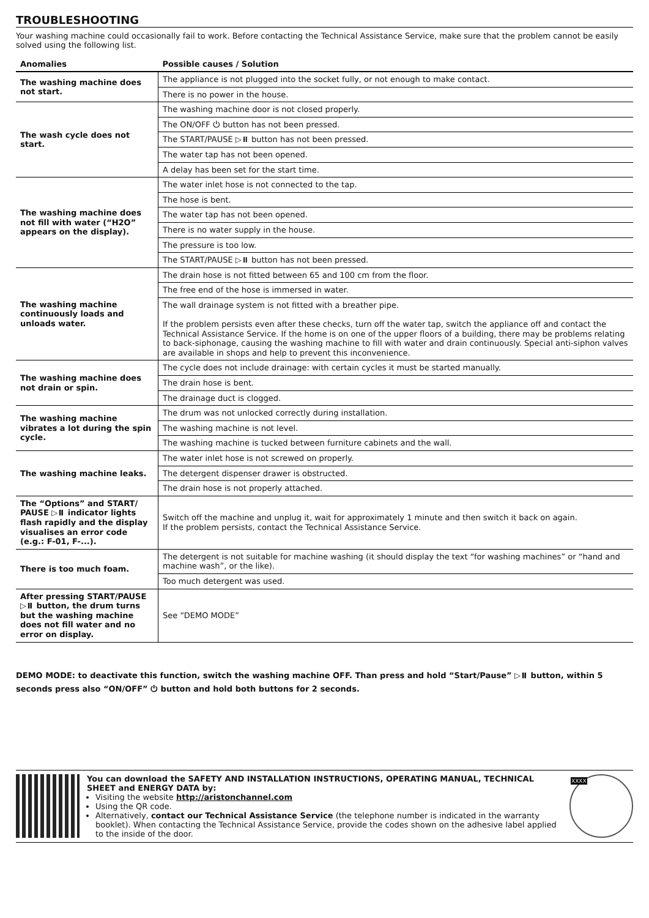TROUBLESHOOTING
Your washing machine could occasionally fail to work. Before contacting the Technical Assistance Service, make sure that the problem cannot be easily solved using the following list.
| Anomalies | Possible causes / Solution |
| --- | --- |
| The washing machine does not start. | The appliance is not plugged into the socket fully, or not enough to make contact. |
| | There is no power in the house. |
| The wash cycle does not start. | The washing machine door is not closed properly. |
| | The ON/OFF ⏻ button has not been pressed. |
| | The START/PAUSE ▷⏸ button has not been pressed. |
| | The water tap has not been opened. |
| | A delay has been set for the start time. |
| The washing machine does not fill with water (“H2O” appears on the display). | The water inlet hose is not connected to the tap. |
| | The hose is bent. |
| | The water tap has not been opened. |
| | There is no water supply in the house. |
| | The pressure is too low. |
| | The START/PAUSE ▷⏸ button has not been pressed. |
| The washing machine continuously loads and unloads water. | The drain hose is not fitted between 65 and 100 cm from the floor. |
| | The free end of the hose is immersed in water. |
| | The wall drainage system is not fitted with a breather pipe. If the problem persists even after these checks, turn off the water tap, switch the appliance off and contact the Technical Assistance Service. If the home is on one of the upper floors of a building, there may be problems relating to back-siphonage, causing the washing machine to fill with water and drain continuously. Special anti-siphon valves are available in shops and help to prevent this inconvenience. |
| The washing machine does not drain or spin. | The cycle does not include drainage: with certain cycles it must be started manually. |
| | The drain hose is bent. |
| | The drainage duct is clogged. |
| The washing machine vibrates a lot during the spin cycle. | The drum was not unlocked correctly during installation. |
| | The washing machine is not level. |
| | The washing machine is tucked between furniture cabinets and the wall. |
| The washing machine leaks. | The water inlet hose is not screwed on properly. |
| | The detergent dispenser drawer is obstructed. |
| | The drain hose is not properly attached. |
| The “Options” and START/ PAUSE ▷⏸ indicator lights flash rapidly and the display visualises an error code (e.g.: F-01, F-...). | Switch off the machine and unplug it, wait for approximately 1 minute and then switch it back on again. If the problem persists, contact the Technical Assistance Service. |
| There is too much foam. | The detergent is not suitable for machine washing (it should display the text “for washing machines” or “hand and machine wash”, or the like). |
| | Too much detergent was used. |
| After pressing START/PAUSE ▷⏸ button, the drum turns but the washing machine does not fill water and no error on display. | See “DEMO MODE” |
DEMO MODE: to deactivate this function, switch the washing machine OFF. Than press and hold “Start/Pause” ▷⏸ button, within 5 seconds press also “ON/OFF” ⏻ button and hold both buttons for 2 seconds.
You can download the SAFETY AND INSTALLATION INSTRUCTIONS, OPERATING MANUAL, TECHNICAL SHEET and ENERGY DATA by:
Visiting the website http://aristonchannel.com
Using the QR code.
Alternatively, contact our Technical Assistance Service (the telephone number is indicated in the warranty booklet). When contacting the Technical Assistance Service, provide the codes shown on the adhesive label applied to the inside of the door.
XXXX